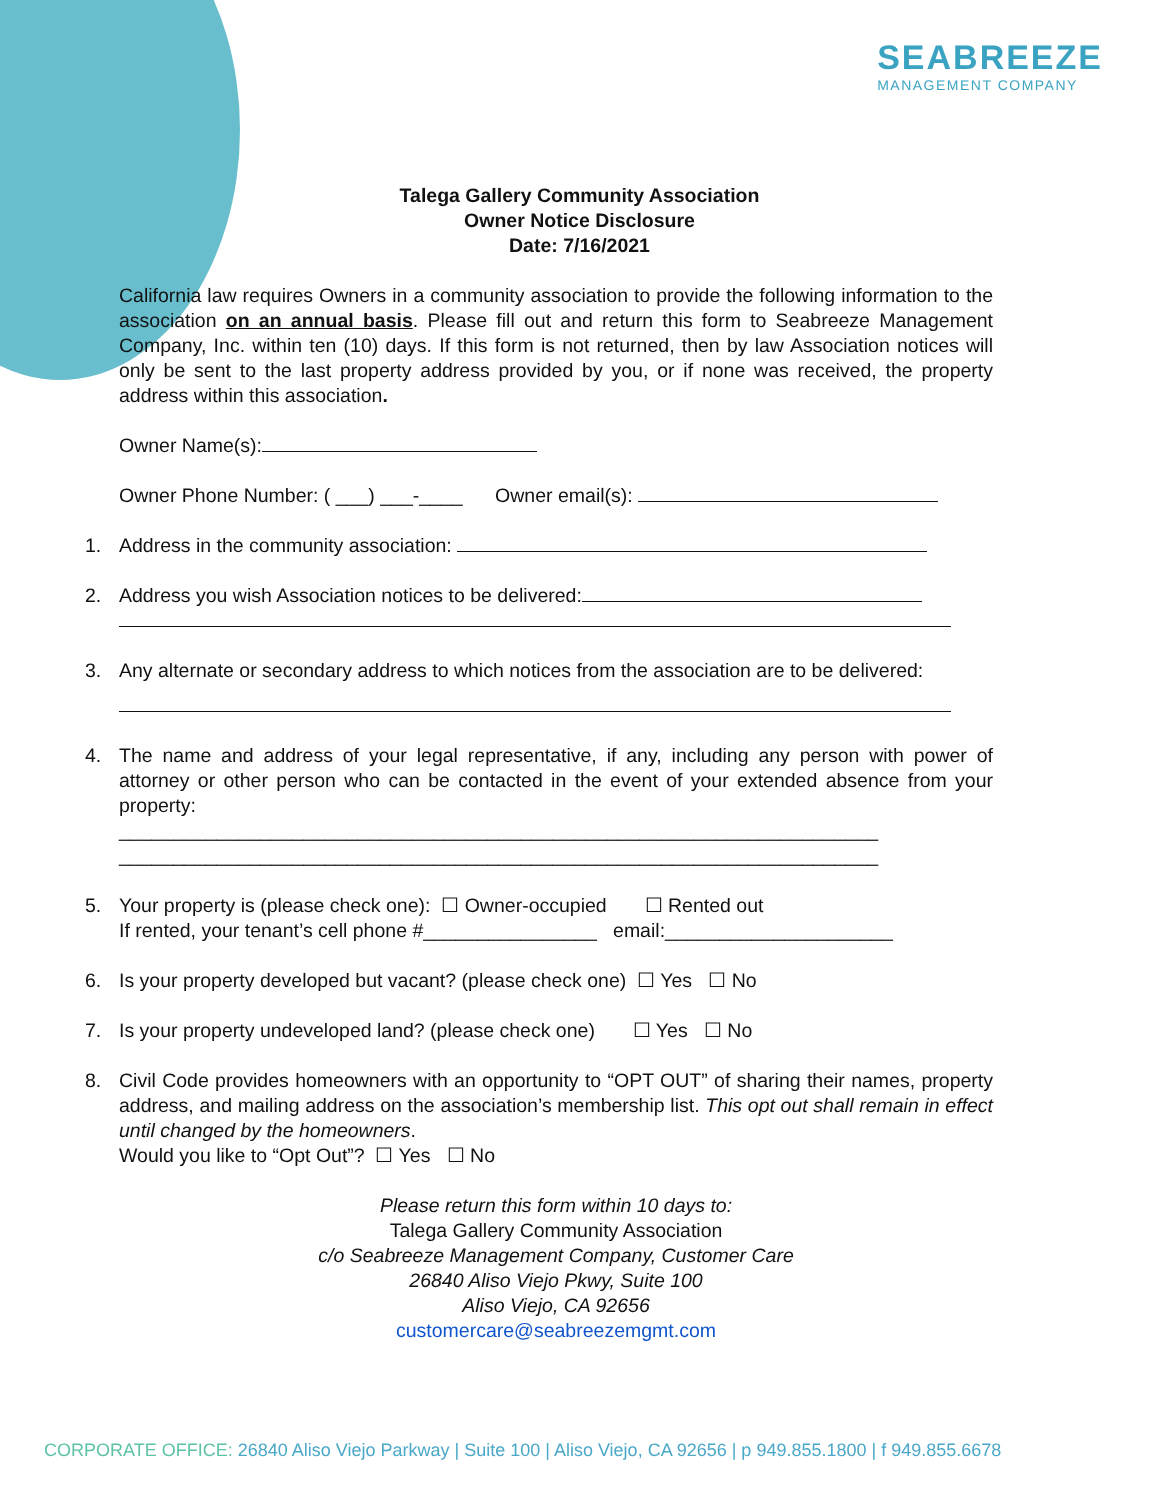SEABREEZE
MANAGEMENT COMPANY
Talega Gallery Community Association
Owner Notice Disclosure
Date: 7/16/2021
California law requires Owners in a community association to provide the following information to the association on an annual basis. Please fill out and return this form to Seabreeze Management Company, Inc. within ten (10) days. If this form is not returned, then by law Association notices will only be sent to the last property address provided by you, or if none was received, the property address within this association.
Owner Name(s):
Owner Phone Number: ( ___) ___-____ Owner email(s):
1. Address in the community association:
2. Address you wish Association notices to be delivered:
3. Any alternate or secondary address to which notices from the association are to be delivered:
4. The name and address of your legal representative, if any, including any person with power of attorney or other person who can be contacted in the event of your extended absence from your property:
______________________________________________________________________
______________________________________________________________________
5. Your property is (please check one): ☐ Owner-occupied ☐ Rented out
If rented, your tenant’s cell phone #________________ email:_____________________
6. Is your property developed but vacant? (please check one) ☐ Yes ☐ No
7. Is your property undeveloped land? (please check one) ☐ Yes ☐ No
8. Civil Code provides homeowners with an opportunity to “OPT OUT” of sharing their names, property address, and mailing address on the association’s membership list. This opt out shall remain in effect until changed by the homeowners.
Would you like to “Opt Out”? ☐ Yes ☐ No
Please return this form within 10 days to:
Talega Gallery Community Association
c/o Seabreeze Management Company, Customer Care
26840 Aliso Viejo Pkwy, Suite 100
Aliso Viejo, CA 92656
customercare@seabreezemgmt.com
CORPORATE OFFICE: 26840 Aliso Viejo Parkway | Suite 100 | Aliso Viejo, CA 92656 | p 949.855.1800 | f 949.855.6678